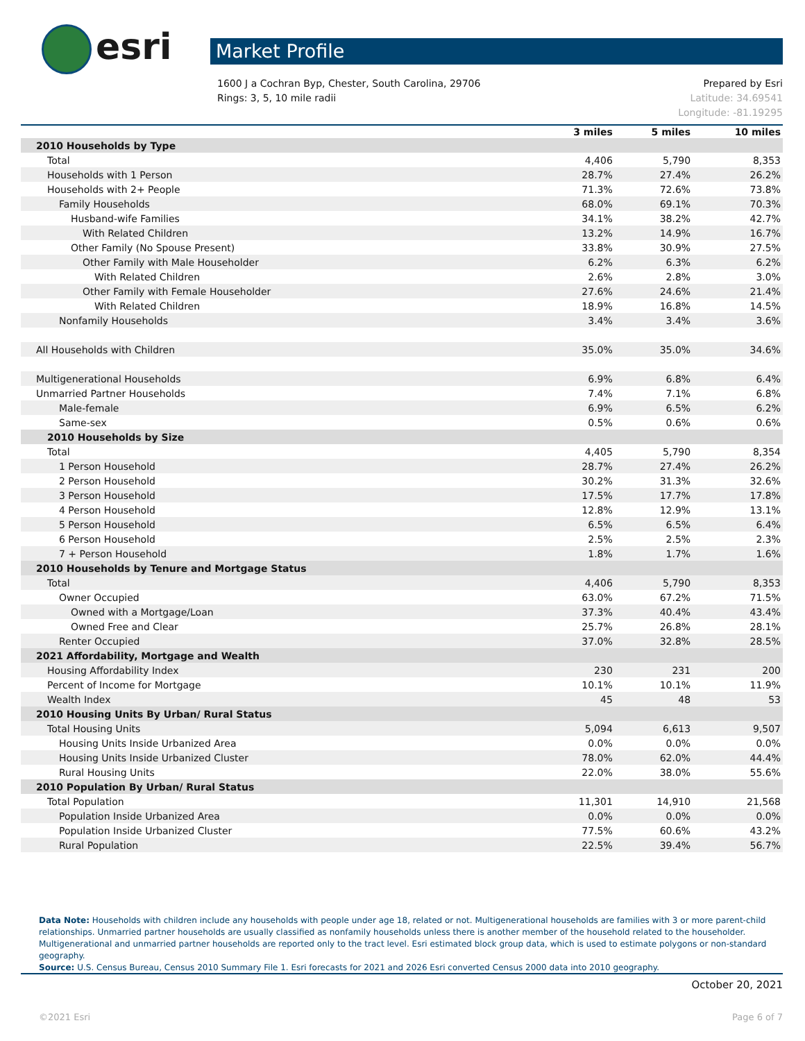esri Market Profile
1600 J a Cochran Byp, Chester, South Carolina, 29706
Rings: 3, 5, 10 mile radii
Prepared by Esri
Latitude: 34.69541
Longitude: -81.19295
| | 3 miles | 5 miles | 10 miles |
| --- | --- | --- | --- |
| 2010 Households by Type | | | |
| Total | 4,406 | 5,790 | 8,353 |
| Households with 1 Person | 28.7% | 27.4% | 26.2% |
| Households with 2+ People | 71.3% | 72.6% | 73.8% |
| Family Households | 68.0% | 69.1% | 70.3% |
| Husband-wife Families | 34.1% | 38.2% | 42.7% |
| With Related Children | 13.2% | 14.9% | 16.7% |
| Other Family (No Spouse Present) | 33.8% | 30.9% | 27.5% |
| Other Family with Male Householder | 6.2% | 6.3% | 6.2% |
| With Related Children | 2.6% | 2.8% | 3.0% |
| Other Family with Female Householder | 27.6% | 24.6% | 21.4% |
| With Related Children | 18.9% | 16.8% | 14.5% |
| Nonfamily Households | 3.4% | 3.4% | 3.6% |
| All Households with Children | 35.0% | 35.0% | 34.6% |
| Multigenerational Households | 6.9% | 6.8% | 6.4% |
| Unmarried Partner Households | 7.4% | 7.1% | 6.8% |
| Male-female | 6.9% | 6.5% | 6.2% |
| Same-sex | 0.5% | 0.6% | 0.6% |
| 2010 Households by Size | | | |
| Total | 4,405 | 5,790 | 8,354 |
| 1 Person Household | 28.7% | 27.4% | 26.2% |
| 2 Person Household | 30.2% | 31.3% | 32.6% |
| 3 Person Household | 17.5% | 17.7% | 17.8% |
| 4 Person Household | 12.8% | 12.9% | 13.1% |
| 5 Person Household | 6.5% | 6.5% | 6.4% |
| 6 Person Household | 2.5% | 2.5% | 2.3% |
| 7 + Person Household | 1.8% | 1.7% | 1.6% |
| 2010 Households by Tenure and Mortgage Status | | | |
| Total | 4,406 | 5,790 | 8,353 |
| Owner Occupied | 63.0% | 67.2% | 71.5% |
| Owned with a Mortgage/Loan | 37.3% | 40.4% | 43.4% |
| Owned Free and Clear | 25.7% | 26.8% | 28.1% |
| Renter Occupied | 37.0% | 32.8% | 28.5% |
| 2021 Affordability, Mortgage and Wealth | | | |
| Housing Affordability Index | 230 | 231 | 200 |
| Percent of Income for Mortgage | 10.1% | 10.1% | 11.9% |
| Wealth Index | 45 | 48 | 53 |
| 2010 Housing Units By Urban/ Rural Status | | | |
| Total Housing Units | 5,094 | 6,613 | 9,507 |
| Housing Units Inside Urbanized Area | 0.0% | 0.0% | 0.0% |
| Housing Units Inside Urbanized Cluster | 78.0% | 62.0% | 44.4% |
| Rural Housing Units | 22.0% | 38.0% | 55.6% |
| 2010 Population By Urban/ Rural Status | | | |
| Total Population | 11,301 | 14,910 | 21,568 |
| Population Inside Urbanized Area | 0.0% | 0.0% | 0.0% |
| Population Inside Urbanized Cluster | 77.5% | 60.6% | 43.2% |
| Rural Population | 22.5% | 39.4% | 56.7% |
Data Note: Households with children include any households with people under age 18, related or not. Multigenerational households are families with 3 or more parent-child relationships. Unmarried partner households are usually classified as nonfamily households unless there is another member of the household related to the householder. Multigenerational and unmarried partner households are reported only to the tract level. Esri estimated block group data, which is used to estimate polygons or non-standard geography.
Source: U.S. Census Bureau, Census 2010 Summary File 1. Esri forecasts for 2021 and 2026 Esri converted Census 2000 data into 2010 geography.
October 20, 2021
©2021 Esri Page 6 of 7